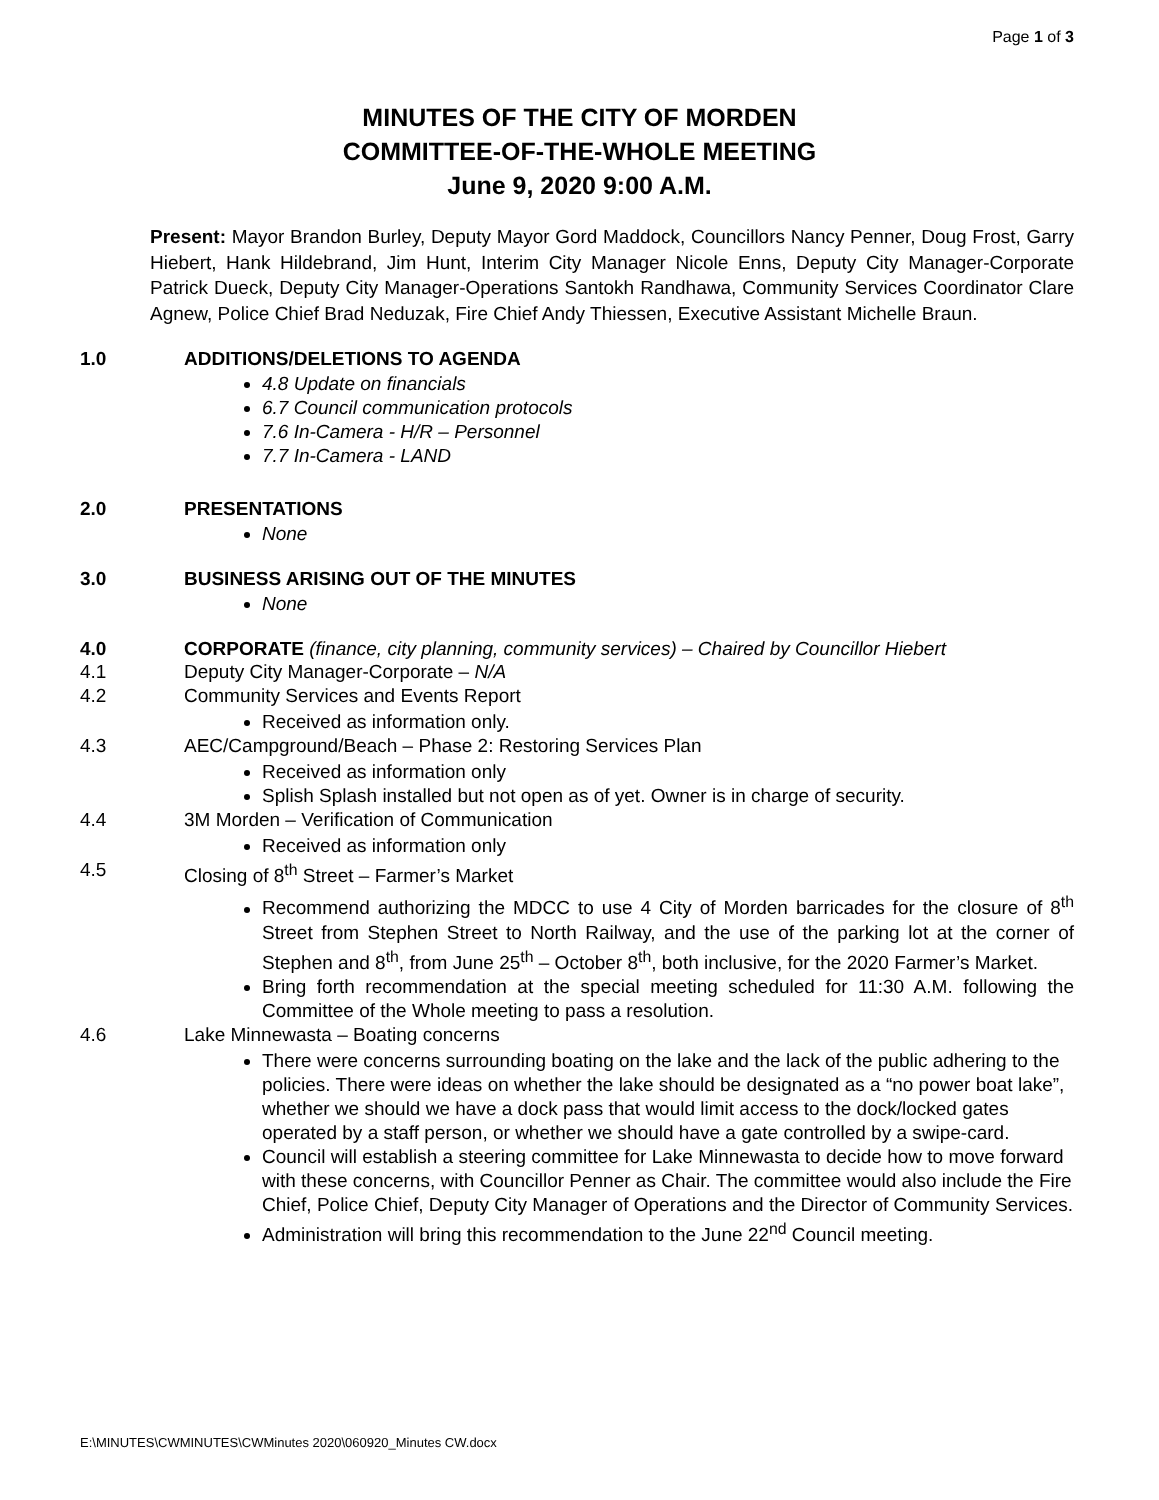Page 1 of 3
MINUTES OF THE CITY OF MORDEN
COMMITTEE-OF-THE-WHOLE MEETING
June 9, 2020 9:00 A.M.
Present: Mayor Brandon Burley, Deputy Mayor Gord Maddock, Councillors Nancy Penner, Doug Frost, Garry Hiebert, Hank Hildebrand, Jim Hunt, Interim City Manager Nicole Enns, Deputy City Manager-Corporate Patrick Dueck, Deputy City Manager-Operations Santokh Randhawa, Community Services Coordinator Clare Agnew, Police Chief Brad Neduzak, Fire Chief Andy Thiessen, Executive Assistant Michelle Braun.
1.0 ADDITIONS/DELETIONS TO AGENDA
4.8 Update on financials
6.7 Council communication protocols
7.6 In-Camera - H/R – Personnel
7.7 In-Camera - LAND
2.0 PRESENTATIONS
None
3.0 BUSINESS ARISING OUT OF THE MINUTES
None
4.0 CORPORATE (finance, city planning, community services) – Chaired by Councillor Hiebert
4.1 Deputy City Manager-Corporate – N/A
4.2 Community Services and Events Report
Received as information only.
4.3 AEC/Campground/Beach – Phase 2: Restoring Services Plan
Received as information only
Splish Splash installed but not open as of yet. Owner is in charge of security.
4.4 3M Morden – Verification of Communication
Received as information only
4.5 Closing of 8<sup>th</sup> Street – Farmer’s Market
Recommend authorizing the MDCC to use 4 City of Morden barricades for the closure of 8<sup>th</sup> Street from Stephen Street to North Railway, and the use of the parking lot at the corner of Stephen and 8<sup>th</sup>, from June 25<sup>th</sup> – October 8<sup>th</sup>, both inclusive, for the 2020 Farmer’s Market.
Bring forth recommendation at the special meeting scheduled for 11:30 A.M. following the Committee of the Whole meeting to pass a resolution.
4.6 Lake Minnewasta – Boating concerns
There were concerns surrounding boating on the lake and the lack of the public adhering to the policies. There were ideas on whether the lake should be designated as a “no power boat lake”, whether we should we have a dock pass that would limit access to the dock/locked gates operated by a staff person, or whether we should have a gate controlled by a swipe-card.
Council will establish a steering committee for Lake Minnewasta to decide how to move forward with these concerns, with Councillor Penner as Chair. The committee would also include the Fire Chief, Police Chief, Deputy City Manager of Operations and the Director of Community Services.
Administration will bring this recommendation to the June 22<sup>nd</sup> Council meeting.
E:\MINUTES\CWMINUTES\CWMinutes 2020\060920_Minutes CW.docx